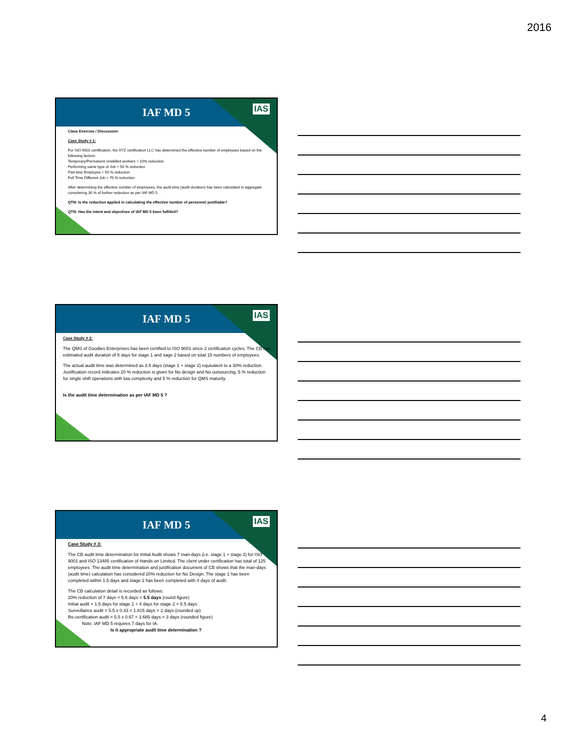2016
IAF MD 5
IAS
Class Exercise / Discussion:
Case Study # 1:
For ISO 9001 certification, the XYZ certification LLC has determined the effective number of employees based on the following factors:
Temporary/Permanent Unskilled workers = 10% reduction
Performing same type of Job = 50 % reduction
Part time Employee = 50 % reduction
Full Time Different Job = 70 % reduction
After determining the effective number of employees, the audit time (audit duration) has been calculated in aggregate considering 30 % of further reduction as per IAF MD 5.
QTN: Is the reduction applied in calculating the effective number of personnel justifiable?
QTN: Has the intent and objectives of IAF MD 5 been fulfilled?
IAF MD 5
IAS
Case Study # 2:
The QMS of Goodies Enterprises has been certified to ISO 9001 since 2 certification cycles. The CB has estimated audit duration of 5 days for stage 1 and sage 2 based on total 15 numbers of employees.
The actual audit time was determined as 3.5 days (stage 1 + stage 2) equivalent to a 30% reduction. Justification record indicates 20 % reduction is given for No design and No outsourcing, 5 % reduction for single shift operations with low complexity and 5 % reduction for QMS maturity.
Is the audit time determination as per IAF MD 5 ?
IAF MD 5
IAS
Case Study # 3:
The CB audit time determination for Initial Audit shows 7 man-days (i.e. stage 1 + stage 2) for ISO 9001 and ISO 13485 certification of Hands-on Limited. The client under certification has total of 125 employees. The audit time determination and justification document of CB shows that the man-days (audit time) calculation has considered 20% reduction for No Design. The stage 1 has been completed within 1.5 days and stage 2 has been completed with 4 days of audit.
The CB calculation detail is recorded as follows:
20% reduction of 7 days = 5.6 days = 5.5 days (round figure)
Initial audit = 1.5 days for stage 1 + 4 days for stage 2 = 5.5 days
Surveillance audit = 5.5 x 0.33 = 1.815 days = 2 days (rounded up)
Re-certification audit = 5.5 x 0.67 = 3.685 days = 3 days (rounded figure)
Note: IAF MD 5 requires 7 days for IA.
Is it appropriate audit time determination ?
4